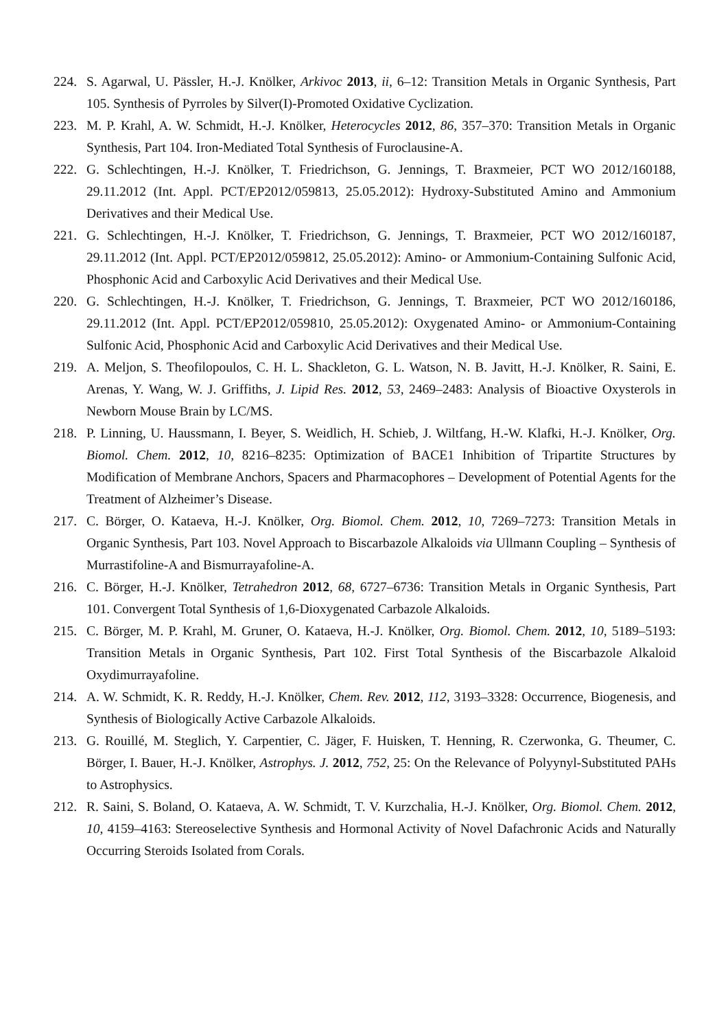224. S. Agarwal, U. Pässler, H.-J. Knölker, Arkivoc 2013, ii, 6–12: Transition Metals in Organic Synthesis, Part 105. Synthesis of Pyrroles by Silver(I)-Promoted Oxidative Cyclization.
223. M. P. Krahl, A. W. Schmidt, H.-J. Knölker, Heterocycles 2012, 86, 357–370: Transition Metals in Organic Synthesis, Part 104. Iron-Mediated Total Synthesis of Furoclausine-A.
222. G. Schlechtingen, H.-J. Knölker, T. Friedrichson, G. Jennings, T. Braxmeier, PCT WO 2012/160188, 29.11.2012 (Int. Appl. PCT/EP2012/059813, 25.05.2012): Hydroxy-Substituted Amino and Ammonium Derivatives and their Medical Use.
221. G. Schlechtingen, H.-J. Knölker, T. Friedrichson, G. Jennings, T. Braxmeier, PCT WO 2012/160187, 29.11.2012 (Int. Appl. PCT/EP2012/059812, 25.05.2012): Amino- or Ammonium-Containing Sulfonic Acid, Phosphonic Acid and Carboxylic Acid Derivatives and their Medical Use.
220. G. Schlechtingen, H.-J. Knölker, T. Friedrichson, G. Jennings, T. Braxmeier, PCT WO 2012/160186, 29.11.2012 (Int. Appl. PCT/EP2012/059810, 25.05.2012): Oxygenated Amino- or Ammonium-Containing Sulfonic Acid, Phosphonic Acid and Carboxylic Acid Derivatives and their Medical Use.
219. A. Meljon, S. Theofilopoulos, C. H. L. Shackleton, G. L. Watson, N. B. Javitt, H.-J. Knölker, R. Saini, E. Arenas, Y. Wang, W. J. Griffiths, J. Lipid Res. 2012, 53, 2469–2483: Analysis of Bioactive Oxysterols in Newborn Mouse Brain by LC/MS.
218. P. Linning, U. Haussmann, I. Beyer, S. Weidlich, H. Schieb, J. Wiltfang, H.-W. Klafki, H.-J. Knölker, Org. Biomol. Chem. 2012, 10, 8216–8235: Optimization of BACE1 Inhibition of Tripartite Structures by Modification of Membrane Anchors, Spacers and Pharmacophores – Development of Potential Agents for the Treatment of Alzheimer’s Disease.
217. C. Börger, O. Kataeva, H.-J. Knölker, Org. Biomol. Chem. 2012, 10, 7269–7273: Transition Metals in Organic Synthesis, Part 103. Novel Approach to Biscarbazole Alkaloids via Ullmann Coupling – Synthesis of Murrastifoline-A and Bismurrayafoline-A.
216. C. Börger, H.-J. Knölker, Tetrahedron 2012, 68, 6727–6736: Transition Metals in Organic Synthesis, Part 101. Convergent Total Synthesis of 1,6-Dioxygenated Carbazole Alkaloids.
215. C. Börger, M. P. Krahl, M. Gruner, O. Kataeva, H.-J. Knölker, Org. Biomol. Chem. 2012, 10, 5189–5193: Transition Metals in Organic Synthesis, Part 102. First Total Synthesis of the Biscarbazole Alkaloid Oxydimurrayafoline.
214. A. W. Schmidt, K. R. Reddy, H.-J. Knölker, Chem. Rev. 2012, 112, 3193–3328: Occurrence, Biogenesis, and Synthesis of Biologically Active Carbazole Alkaloids.
213. G. Rouillé, M. Steglich, Y. Carpentier, C. Jäger, F. Huisken, T. Henning, R. Czerwonka, G. Theumer, C. Börger, I. Bauer, H.-J. Knölker, Astrophys. J. 2012, 752, 25: On the Relevance of Polyynyl-Substituted PAHs to Astrophysics.
212. R. Saini, S. Boland, O. Kataeva, A. W. Schmidt, T. V. Kurzchalia, H.-J. Knölker, Org. Biomol. Chem. 2012, 10, 4159–4163: Stereoselective Synthesis and Hormonal Activity of Novel Dafachronic Acids and Naturally Occurring Steroids Isolated from Corals.